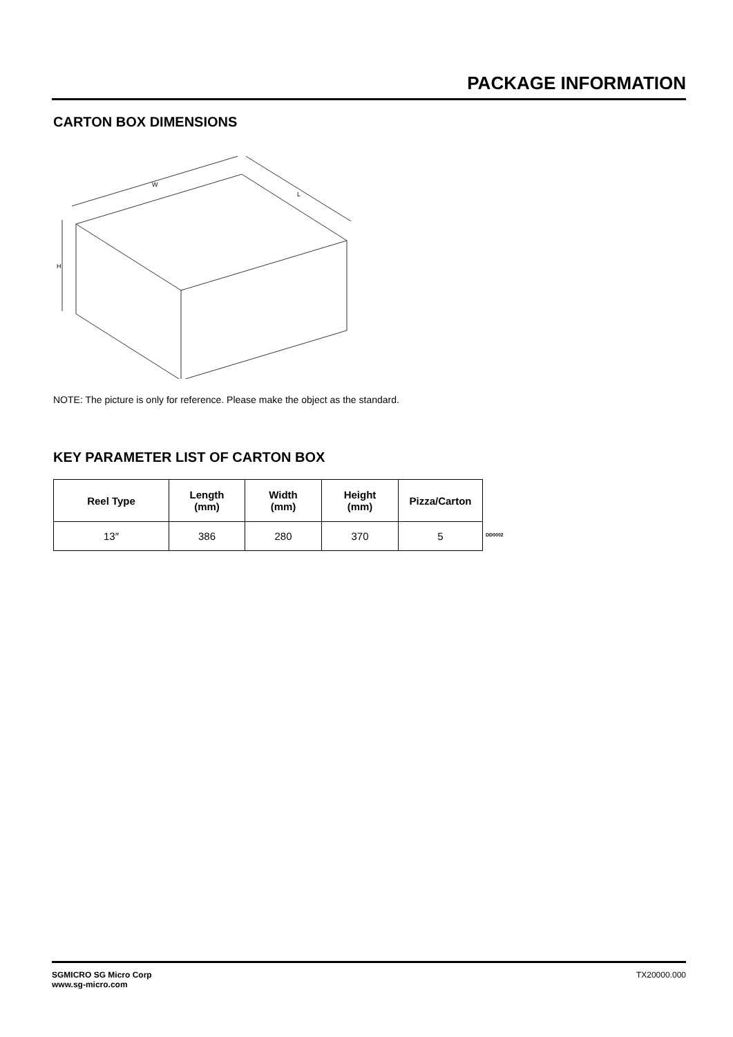PACKAGE INFORMATION
CARTON BOX DIMENSIONS
W
L
H
NOTE: The picture is only for reference. Please make the object as the standard.
KEY PARAMETER LIST OF CARTON BOX
| Reel Type | Length (mm) | Width (mm) | Height (mm) | Pizza/Carton |
| --- | --- | --- | --- | --- |
| 13″ | 386 | 280 | 370 | 5 |
DD0002
SGMICRO SG Micro Corp
www.sg-micro.com
TX20000.000